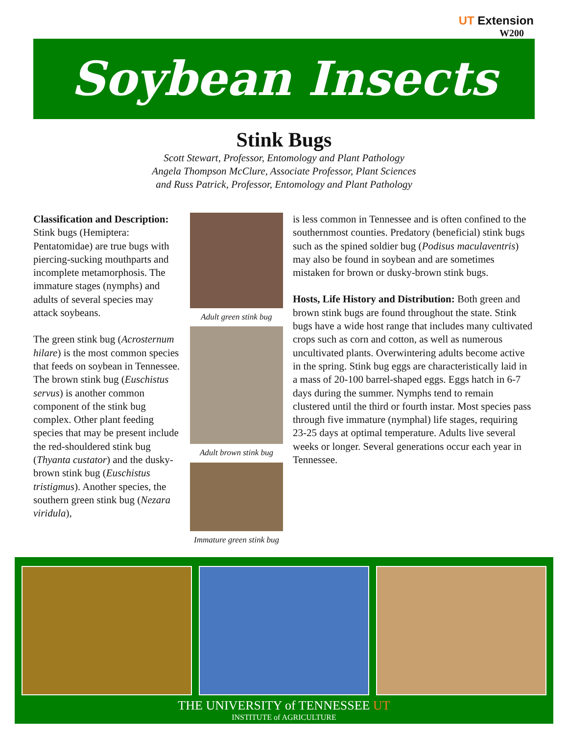UT Extension
W200
Soybean Insects
Stink Bugs
Scott Stewart, Professor, Entomology and Plant Pathology
Angela Thompson McClure, Associate Professor, Plant Sciences
and Russ Patrick, Professor, Entomology and Plant Pathology
Classification and Description: Stink bugs (Hemiptera: Pentatomidae) are true bugs with piercing-sucking mouthparts and incomplete metamorphosis. The immature stages (nymphs) and adults of several species may attack soybeans.
The green stink bug (Acrosternum hilare) is the most common species that feeds on soybean in Tennessee. The brown stink bug (Euschistus servus) is another common component of the stink bug complex. Other plant feeding species that may be present include the red-shouldered stink bug (Thyanta custator) and the dusky-brown stink bug (Euschistus tristigmus). Another species, the southern green stink bug (Nezara viridula),
Adult green stink bug
Adult brown stink bug
Immature green stink bug
is less common in Tennessee and is often confined to the southernmost counties. Predatory (beneficial) stink bugs such as the spined soldier bug (Podisus maculaventris) may also be found in soybean and are sometimes mistaken for brown or dusky-brown stink bugs.
Hosts, Life History and Distribution: Both green and brown stink bugs are found throughout the state. Stink bugs have a wide host range that includes many cultivated crops such as corn and cotton, as well as numerous uncultivated plants. Overwintering adults become active in the spring. Stink bug eggs are characteristically laid in a mass of 20-100 barrel-shaped eggs. Eggs hatch in 6-7 days during the summer. Nymphs tend to remain clustered until the third or fourth instar. Most species pass through five immature (nymphal) life stages, requiring 23-25 days at optimal temperature. Adults live several weeks or longer. Several generations occur each year in Tennessee.
THE UNIVERSITY of TENNESSEE UT
INSTITUTE of AGRICULTURE